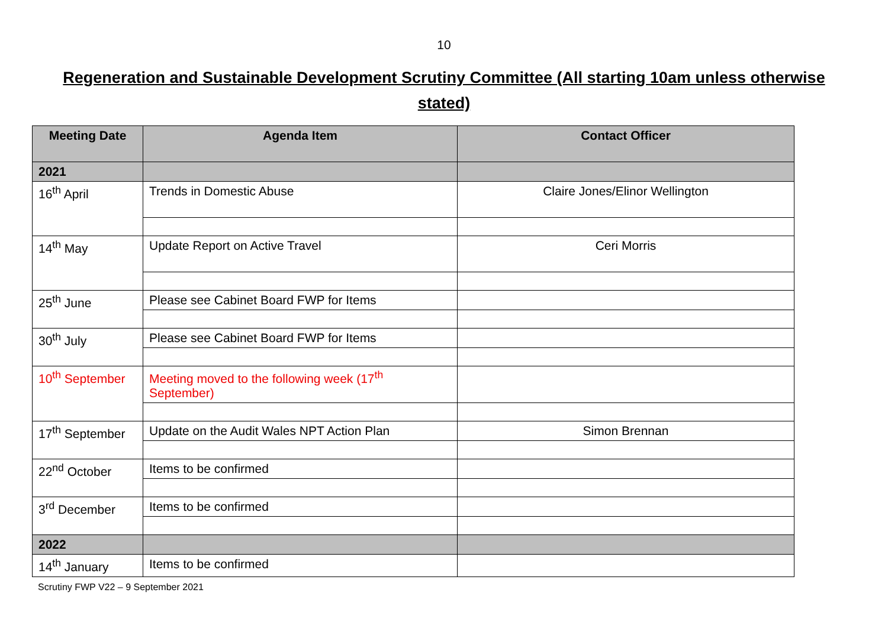10
Regeneration and Sustainable Development Scrutiny Committee (All starting 10am unless otherwise stated)
| Meeting Date | Agenda Item | Contact Officer |
| --- | --- | --- |
| 2021 | | |
| 16<sup>th</sup> April | Trends in Domestic Abuse | Claire Jones/Elinor Wellington |
| 14<sup>th</sup> May | Update Report on Active Travel | Ceri Morris |
| 25<sup>th</sup> June | Please see Cabinet Board FWP for Items | |
| 30<sup>th</sup> July | Please see Cabinet Board FWP for Items | |
| 10<sup>th</sup> September | Meeting moved to the following week (17<sup>th</sup> September) | |
| 17<sup>th</sup> September | Update on the Audit Wales NPT Action Plan | Simon Brennan |
| 22<sup>nd</sup> October | Items to be confirmed | |
| 3<sup>rd</sup> December | Items to be confirmed | |
| 2022 | | |
| 14<sup>th</sup> January | Items to be confirmed | |
Scrutiny FWP V22 – 9 September 2021